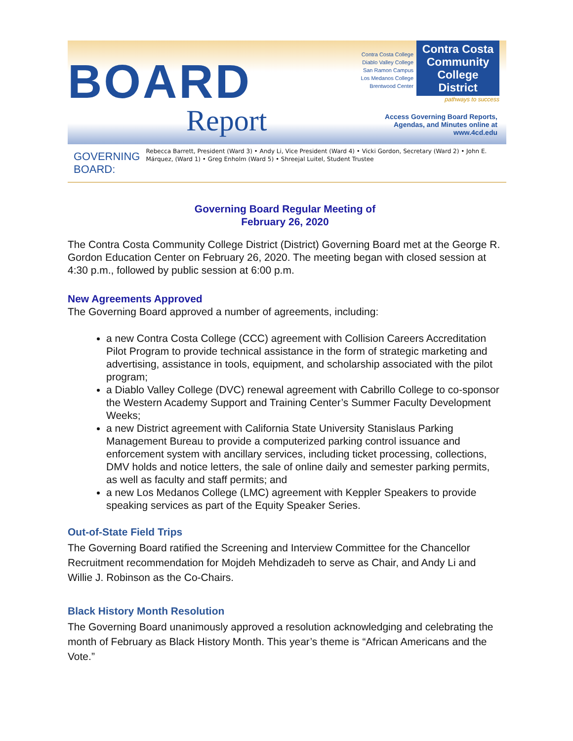BOARD
Report
Contra Costa College
Diablo Valley College
San Ramon Campus
Los Medanos College
Brentwood Center
Contra Costa Community College District
pathways to success
Access Governing Board Reports, Agendas, and Minutes online at www.4cd.edu
GOVERNING BOARD:
Rebecca Barrett, President (Ward 3) • Andy Li, Vice President (Ward 4) • Vicki Gordon, Secretary (Ward 2) • John E. Márquez, (Ward 1) • Greg Enholm (Ward 5) • Shreejal Luitel, Student Trustee
Governing Board Regular Meeting of
February 26, 2020
The Contra Costa Community College District (District) Governing Board met at the George R. Gordon Education Center on February 26, 2020. The meeting began with closed session at 4:30 p.m., followed by public session at 6:00 p.m.
New Agreements Approved
The Governing Board approved a number of agreements, including:
a new Contra Costa College (CCC) agreement with Collision Careers Accreditation Pilot Program to provide technical assistance in the form of strategic marketing and advertising, assistance in tools, equipment, and scholarship associated with the pilot program;
a Diablo Valley College (DVC) renewal agreement with Cabrillo College to co-sponsor the Western Academy Support and Training Center’s Summer Faculty Development Weeks;
a new District agreement with California State University Stanislaus Parking Management Bureau to provide a computerized parking control issuance and enforcement system with ancillary services, including ticket processing, collections, DMV holds and notice letters, the sale of online daily and semester parking permits, as well as faculty and staff permits; and
a new Los Medanos College (LMC) agreement with Keppler Speakers to provide speaking services as part of the Equity Speaker Series.
Out-of-State Field Trips
The Governing Board ratified the Screening and Interview Committee for the Chancellor Recruitment recommendation for Mojdeh Mehdizadeh to serve as Chair, and Andy Li and Willie J. Robinson as the Co-Chairs.
Black History Month Resolution
The Governing Board unanimously approved a resolution acknowledging and celebrating the month of February as Black History Month. This year’s theme is “African Americans and the Vote.”